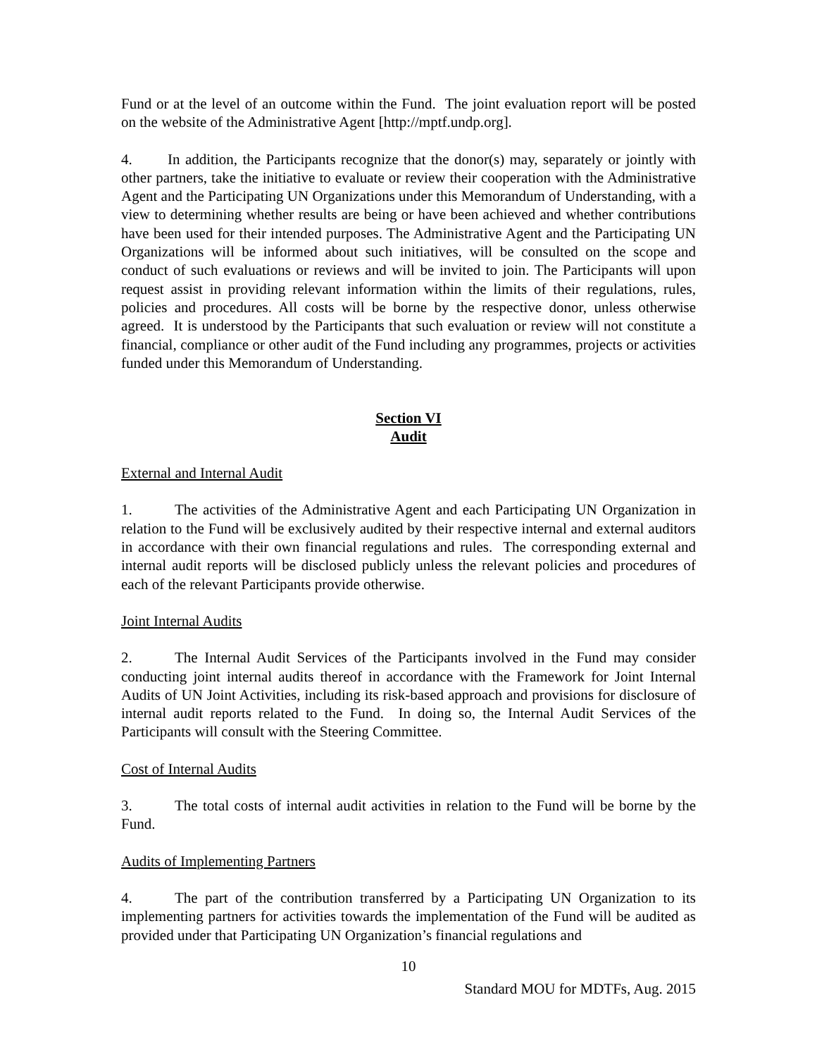Fund or at the level of an outcome within the Fund. The joint evaluation report will be posted on the website of the Administrative Agent [http://mptf.undp.org].
4. In addition, the Participants recognize that the donor(s) may, separately or jointly with other partners, take the initiative to evaluate or review their cooperation with the Administrative Agent and the Participating UN Organizations under this Memorandum of Understanding, with a view to determining whether results are being or have been achieved and whether contributions have been used for their intended purposes. The Administrative Agent and the Participating UN Organizations will be informed about such initiatives, will be consulted on the scope and conduct of such evaluations or reviews and will be invited to join. The Participants will upon request assist in providing relevant information within the limits of their regulations, rules, policies and procedures. All costs will be borne by the respective donor, unless otherwise agreed. It is understood by the Participants that such evaluation or review will not constitute a financial, compliance or other audit of the Fund including any programmes, projects or activities funded under this Memorandum of Understanding.
Section VI
Audit
External and Internal Audit
1. The activities of the Administrative Agent and each Participating UN Organization in relation to the Fund will be exclusively audited by their respective internal and external auditors in accordance with their own financial regulations and rules. The corresponding external and internal audit reports will be disclosed publicly unless the relevant policies and procedures of each of the relevant Participants provide otherwise.
Joint Internal Audits
2. The Internal Audit Services of the Participants involved in the Fund may consider conducting joint internal audits thereof in accordance with the Framework for Joint Internal Audits of UN Joint Activities, including its risk-based approach and provisions for disclosure of internal audit reports related to the Fund. In doing so, the Internal Audit Services of the Participants will consult with the Steering Committee.
Cost of Internal Audits
3. The total costs of internal audit activities in relation to the Fund will be borne by the Fund.
Audits of Implementing Partners
4. The part of the contribution transferred by a Participating UN Organization to its implementing partners for activities towards the implementation of the Fund will be audited as provided under that Participating UN Organization’s financial regulations and
10
Standard MOU for MDTFs, Aug. 2015